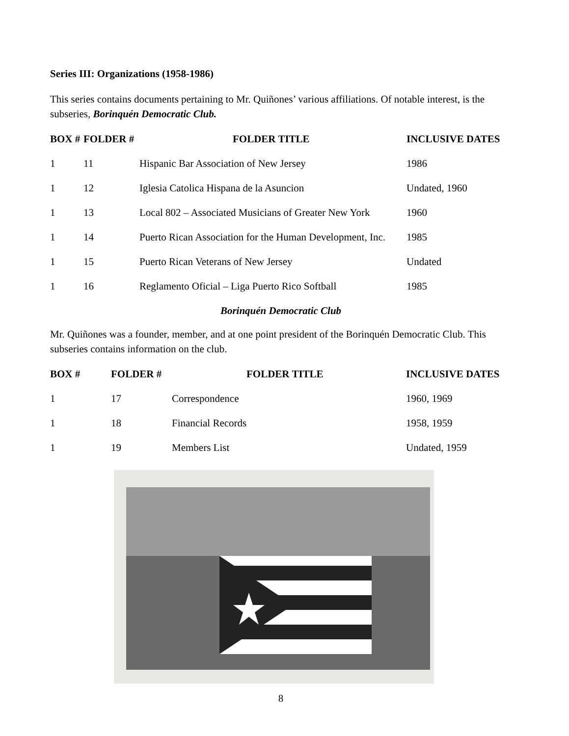Series III: Organizations (1958-1986)
This series contains documents pertaining to Mr. Quiñones’ various affiliations. Of notable interest, is the subseries, Borinquén Democratic Club.
| BOX # | FOLDER # | FOLDER TITLE | INCLUSIVE DATES |
| --- | --- | --- | --- |
| 1 | 11 | Hispanic Bar Association of New Jersey | 1986 |
| 1 | 12 | Iglesia Catolica Hispana de la Asuncion | Undated, 1960 |
| 1 | 13 | Local 802 – Associated Musicians of Greater New York | 1960 |
| 1 | 14 | Puerto Rican Association for the Human Development, Inc. | 1985 |
| 1 | 15 | Puerto Rican Veterans of New Jersey | Undated |
| 1 | 16 | Reglamento Oficial – Liga Puerto Rico Softball | 1985 |
Borinquén Democratic Club
Mr. Quiñones was a founder, member, and at one point president of the Borinquén Democratic Club. This subseries contains information on the club.
| BOX # | FOLDER # | FOLDER TITLE | INCLUSIVE DATES |
| --- | --- | --- | --- |
| 1 | 17 | Correspondence | 1960, 1969 |
| 1 | 18 | Financial Records | 1958, 1959 |
| 1 | 19 | Members List | Undated, 1959 |
8